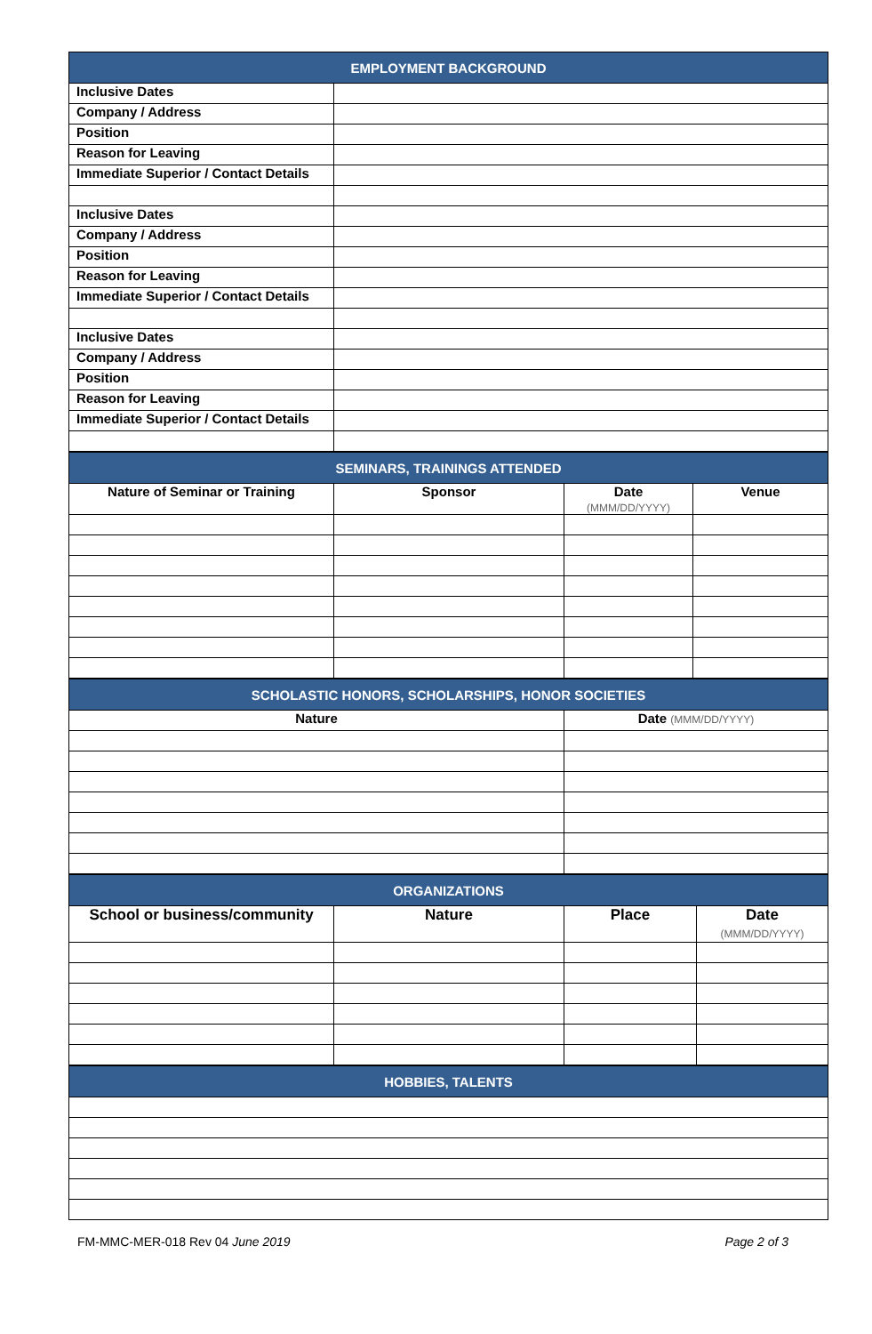| EMPLOYMENT BACKGROUND | |
| --- | --- |
| Inclusive Dates | |
| Company / Address | |
| Position | |
| Reason for Leaving | |
| Immediate Superior / Contact Details | |
| Inclusive Dates | |
| Company / Address | |
| Position | |
| Reason for Leaving | |
| Immediate Superior / Contact Details | |
| Inclusive Dates | |
| Company / Address | |
| Position | |
| Reason for Leaving | |
| Immediate Superior / Contact Details | |
| SEMINARS, TRAININGS ATTENDED | | | |
| --- | --- | --- | --- |
| Nature of Seminar or Training | Sponsor | Date (MMM/DD/YYYY) | Venue |
| SCHOLASTIC HONORS, SCHOLARSHIPS, HONOR SOCIETIES | |
| --- | --- |
| Nature | Date (MMM/DD/YYYY) |
| ORGANIZATIONS | | | |
| --- | --- | --- | --- |
| School or business/community | Nature | Place | Date (MMM/DD/YYYY) |
| HOBBIES, TALENTS |
| --- |
FM-MMC-MER-018 Rev 04 June 2019 Page 2 of 3